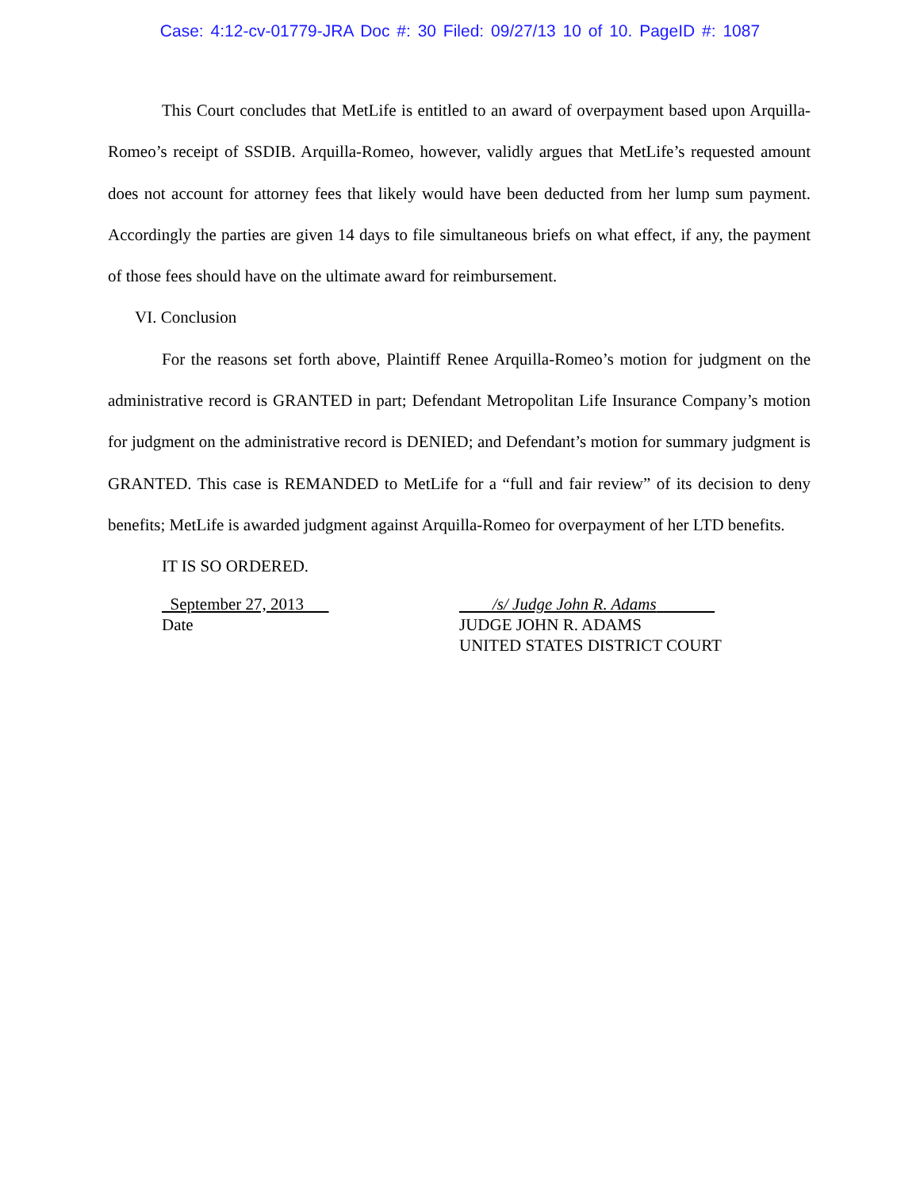Case: 4:12-cv-01779-JRA Doc #: 30 Filed: 09/27/13 10 of 10. PageID #: 1087
This Court concludes that MetLife is entitled to an award of overpayment based upon Arquilla-Romeo’s receipt of SSDIB. Arquilla-Romeo, however, validly argues that MetLife’s requested amount does not account for attorney fees that likely would have been deducted from her lump sum payment. Accordingly the parties are given 14 days to file simultaneous briefs on what effect, if any, the payment of those fees should have on the ultimate award for reimbursement.
VI. Conclusion
For the reasons set forth above, Plaintiff Renee Arquilla-Romeo’s motion for judgment on the administrative record is GRANTED in part; Defendant Metropolitan Life Insurance Company’s motion for judgment on the administrative record is DENIED; and Defendant’s motion for summary judgment is GRANTED. This case is REMANDED to MetLife for a “full and fair review” of its decision to deny benefits; MetLife is awarded judgment against Arquilla-Romeo for overpayment of her LTD benefits.
IT IS SO ORDERED.
September 27, 2013
Date
/s/ Judge John R. Adams
JUDGE JOHN R. ADAMS
UNITED STATES DISTRICT COURT